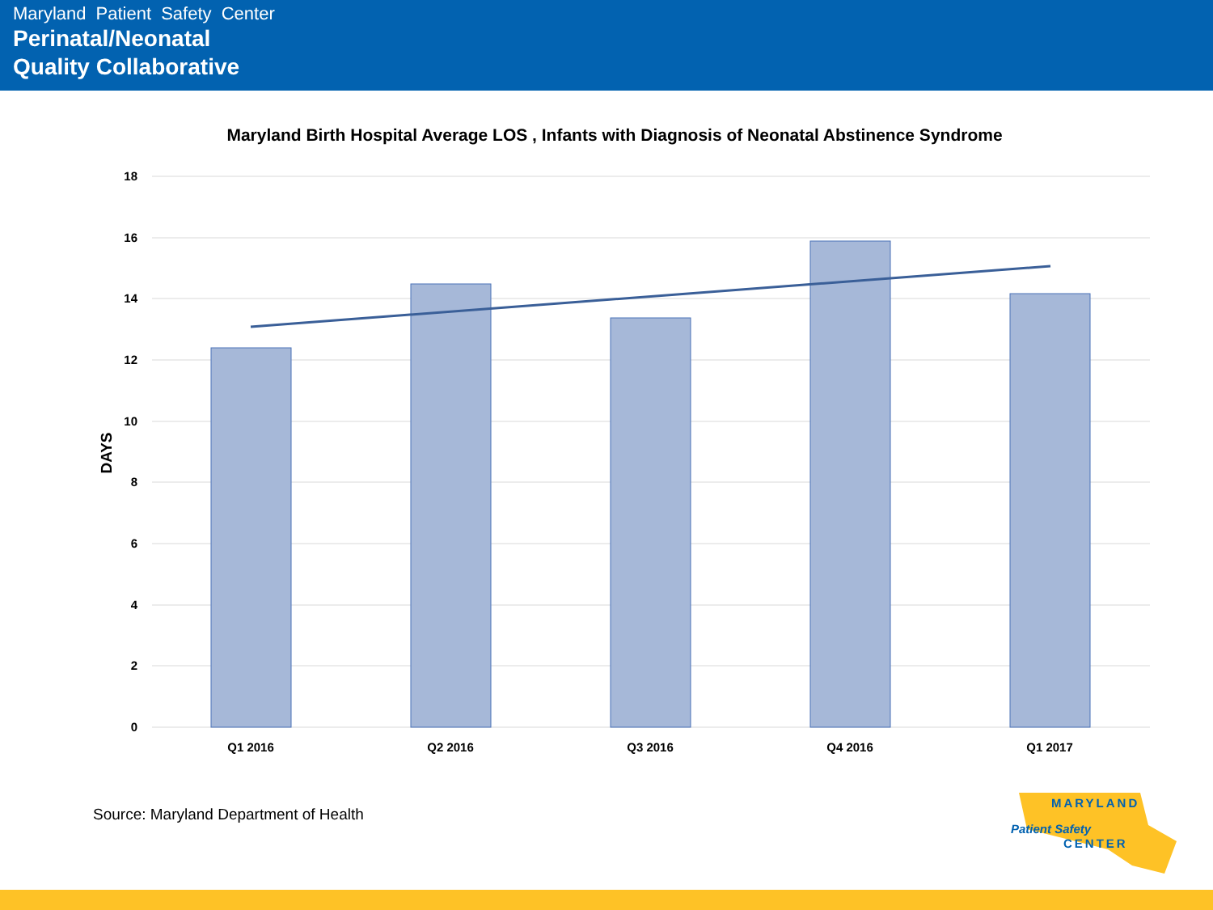Maryland Patient Safety Center
Perinatal/Neonatal
Quality Collaborative
Maryland Birth Hospital Average LOS , Infants with Diagnosis of Neonatal Abstinence Syndrome
18
16
14
12
10
8
6
4
2
0
DAYS
Q1 2016
Q2 2016
Q3 2016
Q4 2016
Q1 2017
Source: Maryland Department of Health
MARYLAND
Patient Safety
CENTER